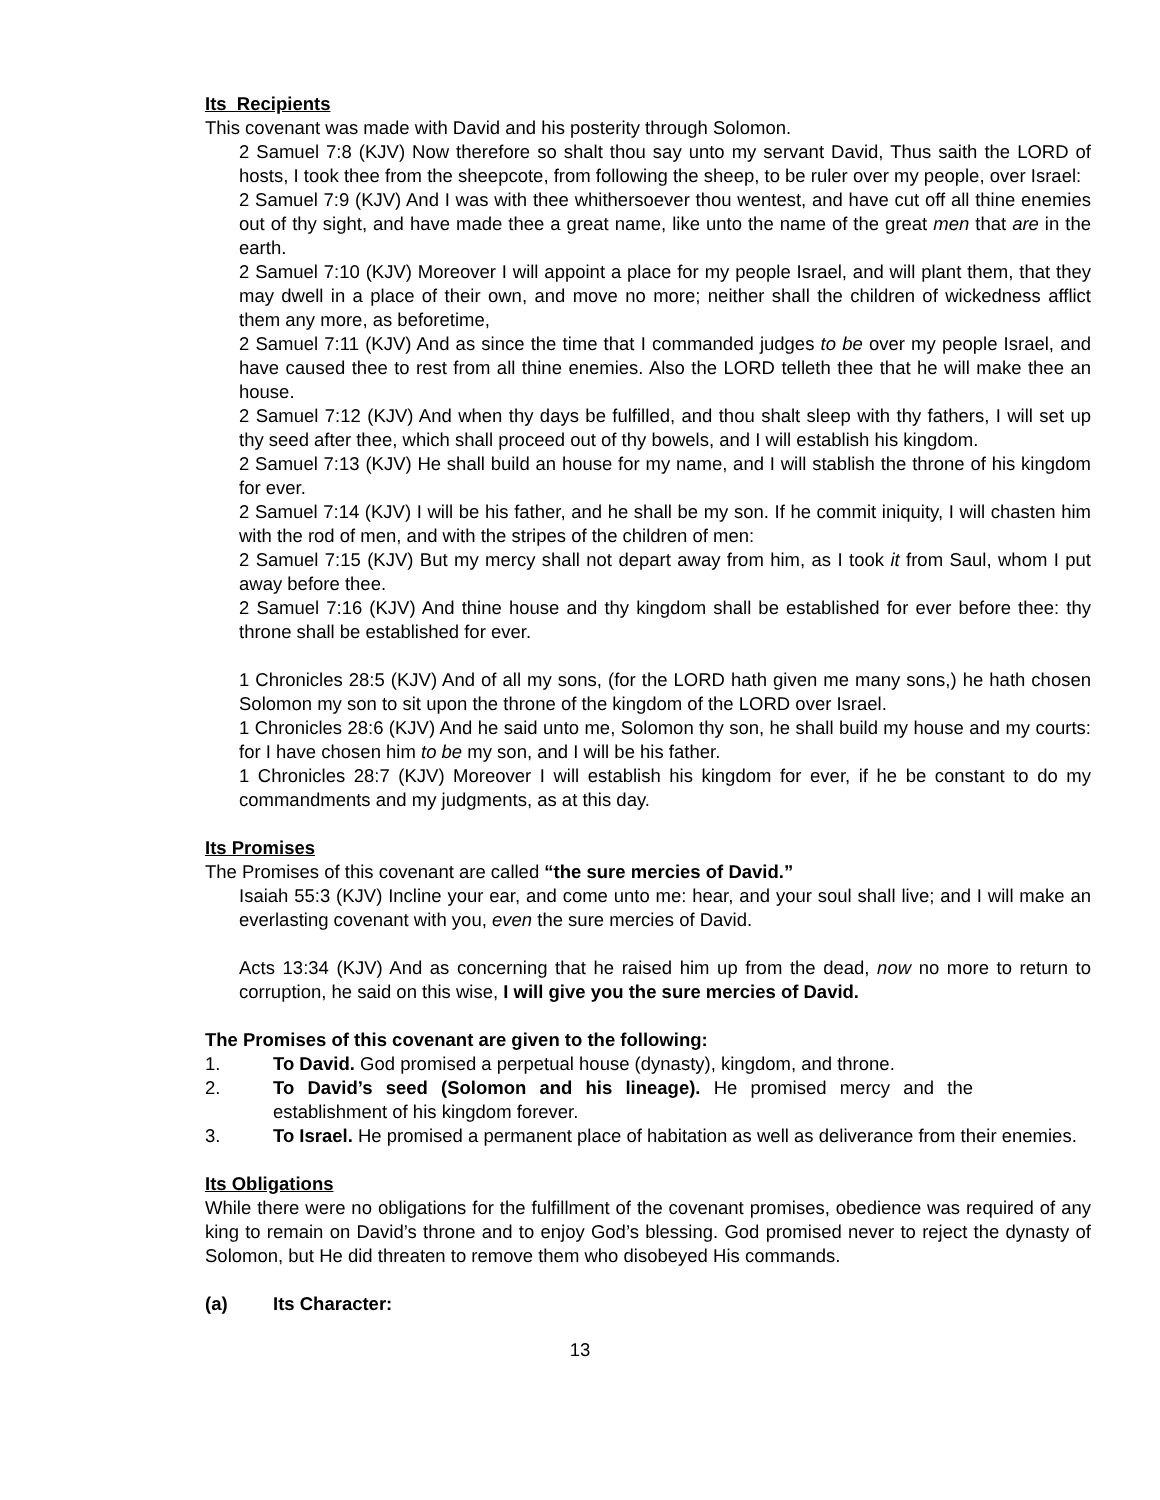Its Recipients
This covenant was made with David and his posterity through Solomon.
2 Samuel 7:8 (KJV) Now therefore so shalt thou say unto my servant David, Thus saith the LORD of hosts, I took thee from the sheepcote, from following the sheep, to be ruler over my people, over Israel:
2 Samuel 7:9 (KJV) And I was with thee whithersoever thou wentest, and have cut off all thine enemies out of thy sight, and have made thee a great name, like unto the name of the great men that are in the earth.
2 Samuel 7:10 (KJV) Moreover I will appoint a place for my people Israel, and will plant them, that they may dwell in a place of their own, and move no more; neither shall the children of wickedness afflict them any more, as beforetime,
2 Samuel 7:11 (KJV) And as since the time that I commanded judges to be over my people Israel, and have caused thee to rest from all thine enemies. Also the LORD telleth thee that he will make thee an house.
2 Samuel 7:12 (KJV) And when thy days be fulfilled, and thou shalt sleep with thy fathers, I will set up thy seed after thee, which shall proceed out of thy bowels, and I will establish his kingdom.
2 Samuel 7:13 (KJV) He shall build an house for my name, and I will stablish the throne of his kingdom for ever.
2 Samuel 7:14 (KJV) I will be his father, and he shall be my son. If he commit iniquity, I will chasten him with the rod of men, and with the stripes of the children of men:
2 Samuel 7:15 (KJV) But my mercy shall not depart away from him, as I took it from Saul, whom I put away before thee.
2 Samuel 7:16 (KJV) And thine house and thy kingdom shall be established for ever before thee: thy throne shall be established for ever.
1 Chronicles 28:5 (KJV) And of all my sons, (for the LORD hath given me many sons,) he hath chosen Solomon my son to sit upon the throne of the kingdom of the LORD over Israel.
1 Chronicles 28:6 (KJV) And he said unto me, Solomon thy son, he shall build my house and my courts: for I have chosen him to be my son, and I will be his father.
1 Chronicles 28:7 (KJV) Moreover I will establish his kingdom for ever, if he be constant to do my commandments and my judgments, as at this day.
Its Promises
The Promises of this covenant are called “the sure mercies of David.”
Isaiah 55:3 (KJV) Incline your ear, and come unto me: hear, and your soul shall live; and I will make an everlasting covenant with you, even the sure mercies of David.
Acts 13:34 (KJV) And as concerning that he raised him up from the dead, now no more to return to corruption, he said on this wise, I will give you the sure mercies of David.
The Promises of this covenant are given to the following:
1. To David. God promised a perpetual house (dynasty), kingdom, and throne.
2. To David’s seed (Solomon and his lineage). He promised mercy and the establishment of his kingdom forever.
3. To Israel. He promised a permanent place of habitation as well as deliverance from their enemies.
Its Obligations
While there were no obligations for the fulfillment of the covenant promises, obedience was required of any king to remain on David’s throne and to enjoy God’s blessing. God promised never to reject the dynasty of Solomon, but He did threaten to remove them who disobeyed His commands.
(a) Its Character:
13